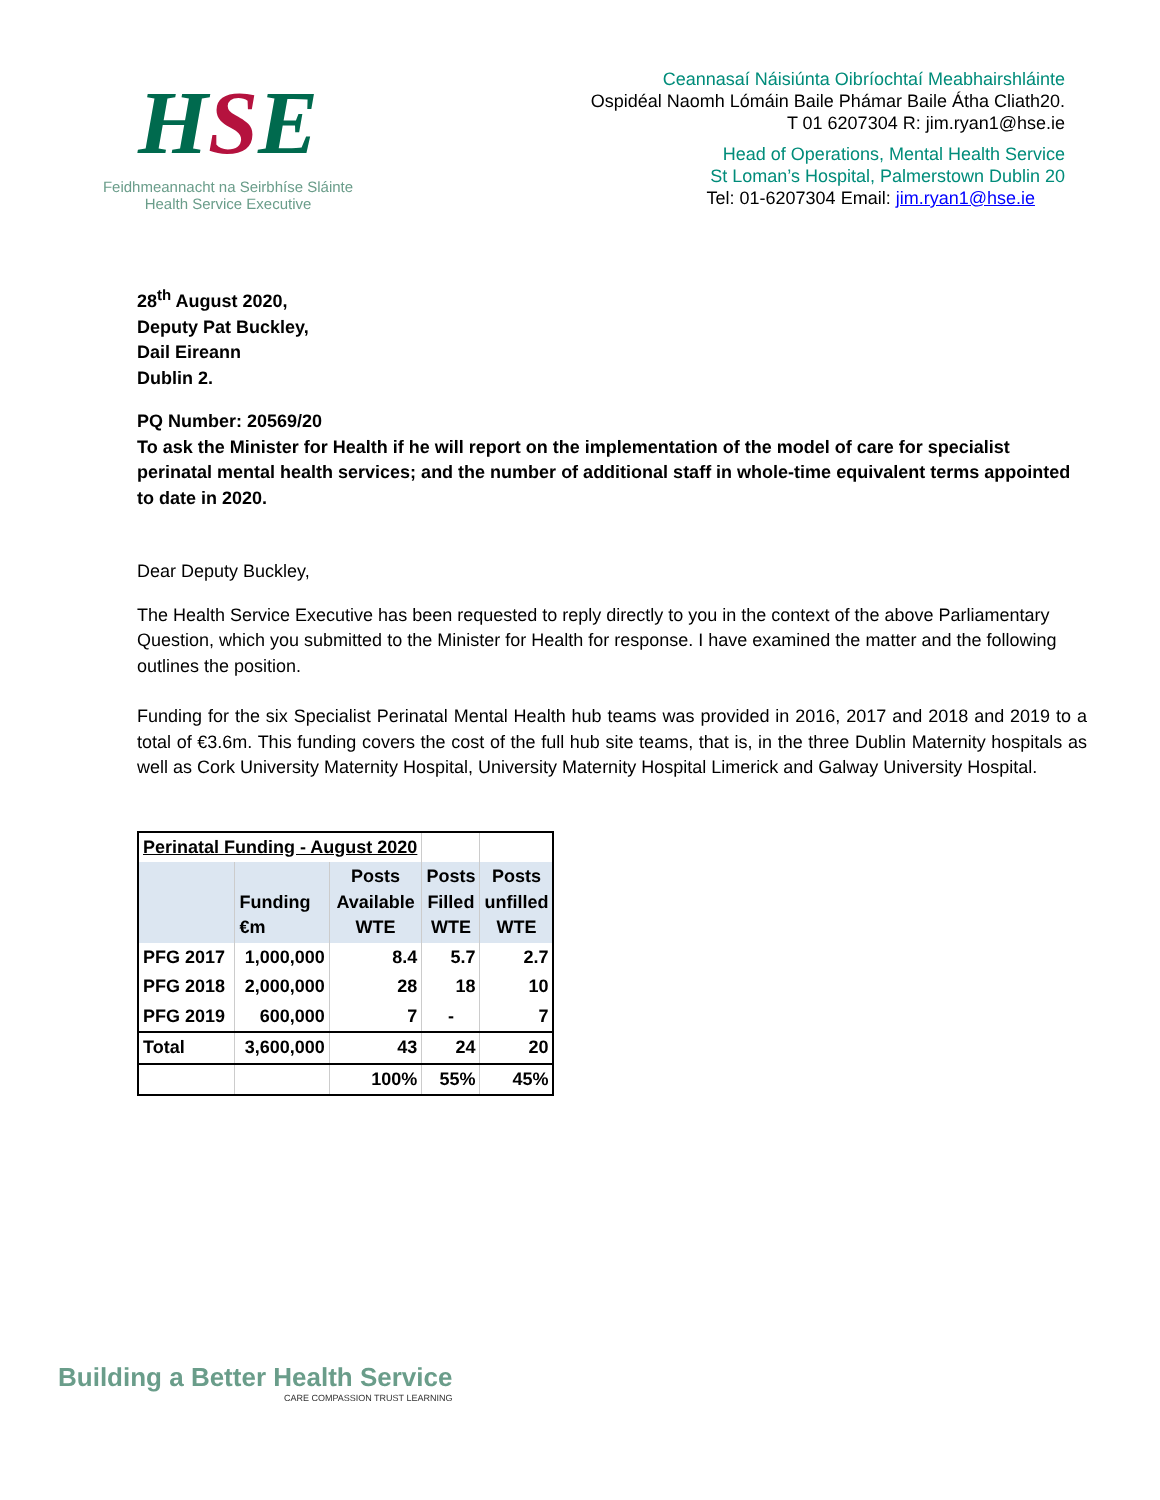HSE
Feidhmeannacht na Seirbhíse Sláinte
Health Service Executive
Ceannasaí Náisiúnta Oibríochtaí Meabhairshláinte
Ospidéal Naomh Lómáin Baile Phámar Baile Átha Cliath20.
T 01 6207304 R: jim.ryan1@hse.ie
Head of Operations, Mental Health Service
St Loman’s Hospital, Palmerstown Dublin 20
Tel: 01-6207304 Email: jim.ryan1@hse.ie
28<sup>th</sup> August 2020,
Deputy Pat Buckley,
Dail Eireann
Dublin 2.
PQ Number: 20569/20
To ask the Minister for Health if he will report on the implementation of the model of care for specialist perinatal mental health services; and the number of additional staff in whole-time equivalent terms appointed to date in 2020.
Dear Deputy Buckley,
The Health Service Executive has been requested to reply directly to you in the context of the above Parliamentary Question, which you submitted to the Minister for Health for response. I have examined the matter and the following outlines the position.
Funding for the six Specialist Perinatal Mental Health hub teams was provided in 2016, 2017 and 2018 and 2019 to a total of €3.6m. This funding covers the cost of the full hub site teams, that is, in the three Dublin Maternity hospitals as well as Cork University Maternity Hospital, University Maternity Hospital Limerick and Galway University Hospital.
| Perinatal Funding - August 2020 | | | | |
| | Funding €m | Posts Available WTE | Posts Filled WTE | Posts unfilled WTE |
| PFG 2017 | 1,000,000 | 8.4 | 5.7 | 2.7 |
| PFG 2018 | 2,000,000 | 28 | 18 | 10 |
| PFG 2019 | 600,000 | 7 | - | 7 |
| Total | 3,600,000 | 43 | 24 | 20 |
| | | 100% | 55% | 45% |
Building a Better Health Service
CARE COMPASSION TRUST LEARNING